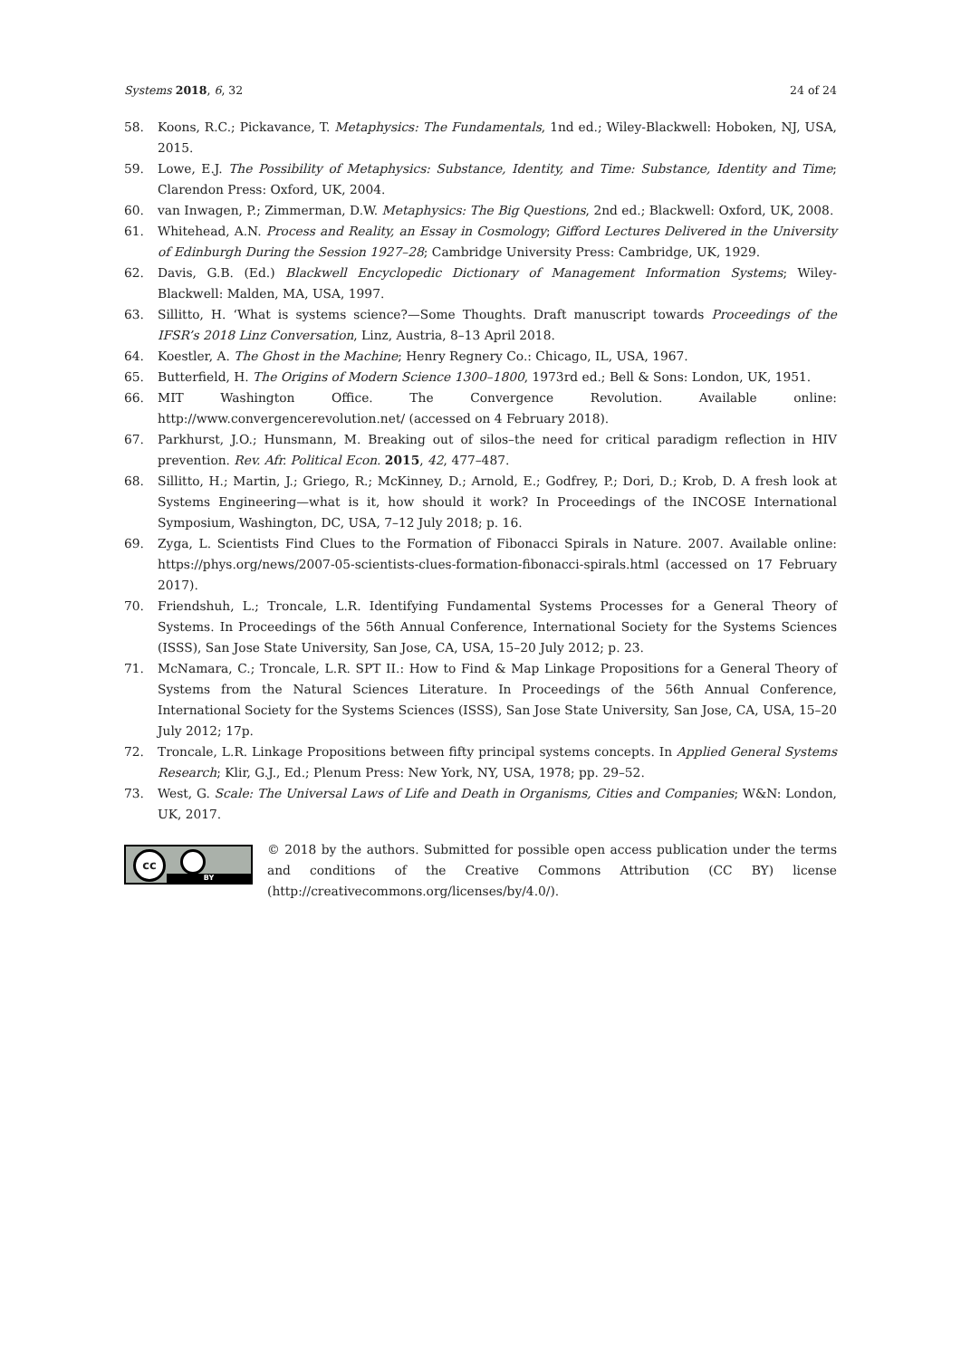Systems 2018, 6, 32 24 of 24
58. Koons, R.C.; Pickavance, T. Metaphysics: The Fundamentals, 1nd ed.; Wiley-Blackwell: Hoboken, NJ, USA, 2015.
59. Lowe, E.J. The Possibility of Metaphysics: Substance, Identity, and Time: Substance, Identity and Time; Clarendon Press: Oxford, UK, 2004.
60. van Inwagen, P.; Zimmerman, D.W. Metaphysics: The Big Questions, 2nd ed.; Blackwell: Oxford, UK, 2008.
61. Whitehead, A.N. Process and Reality, an Essay in Cosmology; Gifford Lectures Delivered in the University of Edinburgh During the Session 1927–28; Cambridge University Press: Cambridge, UK, 1929.
62. Davis, G.B. (Ed.) Blackwell Encyclopedic Dictionary of Management Information Systems; Wiley-Blackwell: Malden, MA, USA, 1997.
63. Sillitto, H. ‘What is systems science?—Some Thoughts. Draft manuscript towards Proceedings of the IFSR’s 2018 Linz Conversation, Linz, Austria, 8–13 April 2018.
64. Koestler, A. The Ghost in the Machine; Henry Regnery Co.: Chicago, IL, USA, 1967.
65. Butterfield, H. The Origins of Modern Science 1300–1800, 1973rd ed.; Bell & Sons: London, UK, 1951.
66. MIT Washington Office. The Convergence Revolution. Available online: http://www.convergencerevolution.net/ (accessed on 4 February 2018).
67. Parkhurst, J.O.; Hunsmann, M. Breaking out of silos–the need for critical paradigm reflection in HIV prevention. Rev. Afr. Political Econ. 2015, 42, 477–487.
68. Sillitto, H.; Martin, J.; Griego, R.; McKinney, D.; Arnold, E.; Godfrey, P.; Dori, D.; Krob, D. A fresh look at Systems Engineering—what is it, how should it work? In Proceedings of the INCOSE International Symposium, Washington, DC, USA, 7–12 July 2018; p. 16.
69. Zyga, L. Scientists Find Clues to the Formation of Fibonacci Spirals in Nature. 2007. Available online: https://phys.org/news/2007-05-scientists-clues-formation-fibonacci-spirals.html (accessed on 17 February 2017).
70. Friendshuh, L.; Troncale, L.R. Identifying Fundamental Systems Processes for a General Theory of Systems. In Proceedings of the 56th Annual Conference, International Society for the Systems Sciences (ISSS), San Jose State University, San Jose, CA, USA, 15–20 July 2012; p. 23.
71. McNamara, C.; Troncale, L.R. SPT II.: How to Find & Map Linkage Propositions for a General Theory of Systems from the Natural Sciences Literature. In Proceedings of the 56th Annual Conference, International Society for the Systems Sciences (ISSS), San Jose State University, San Jose, CA, USA, 15–20 July 2012; 17p.
72. Troncale, L.R. Linkage Propositions between fifty principal systems concepts. In Applied General Systems Research; Klir, G.J., Ed.; Plenum Press: New York, NY, USA, 1978; pp. 29–52.
73. West, G. Scale: The Universal Laws of Life and Death in Organisms, Cities and Companies; W&N: London, UK, 2017.
cc
BY
© 2018 by the authors. Submitted for possible open access publication under the terms and conditions of the Creative Commons Attribution (CC BY) license (http://creativecommons.org/licenses/by/4.0/).